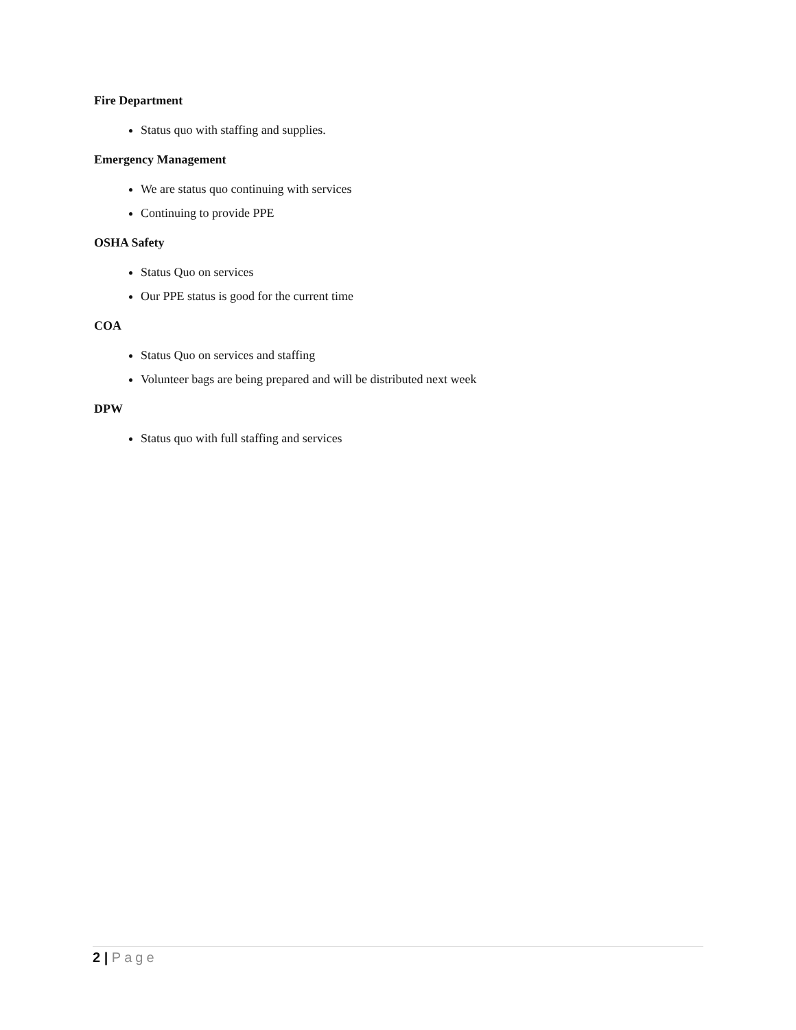Fire Department
Status quo with staffing and supplies.
Emergency Management
We are status quo continuing with services
Continuing to provide PPE
OSHA Safety
Status Quo on services
Our PPE status is good for the current time
COA
Status Quo on services and staffing
Volunteer bags are being prepared and will be distributed next week
DPW
Status quo with full staffing and services
2 | Page